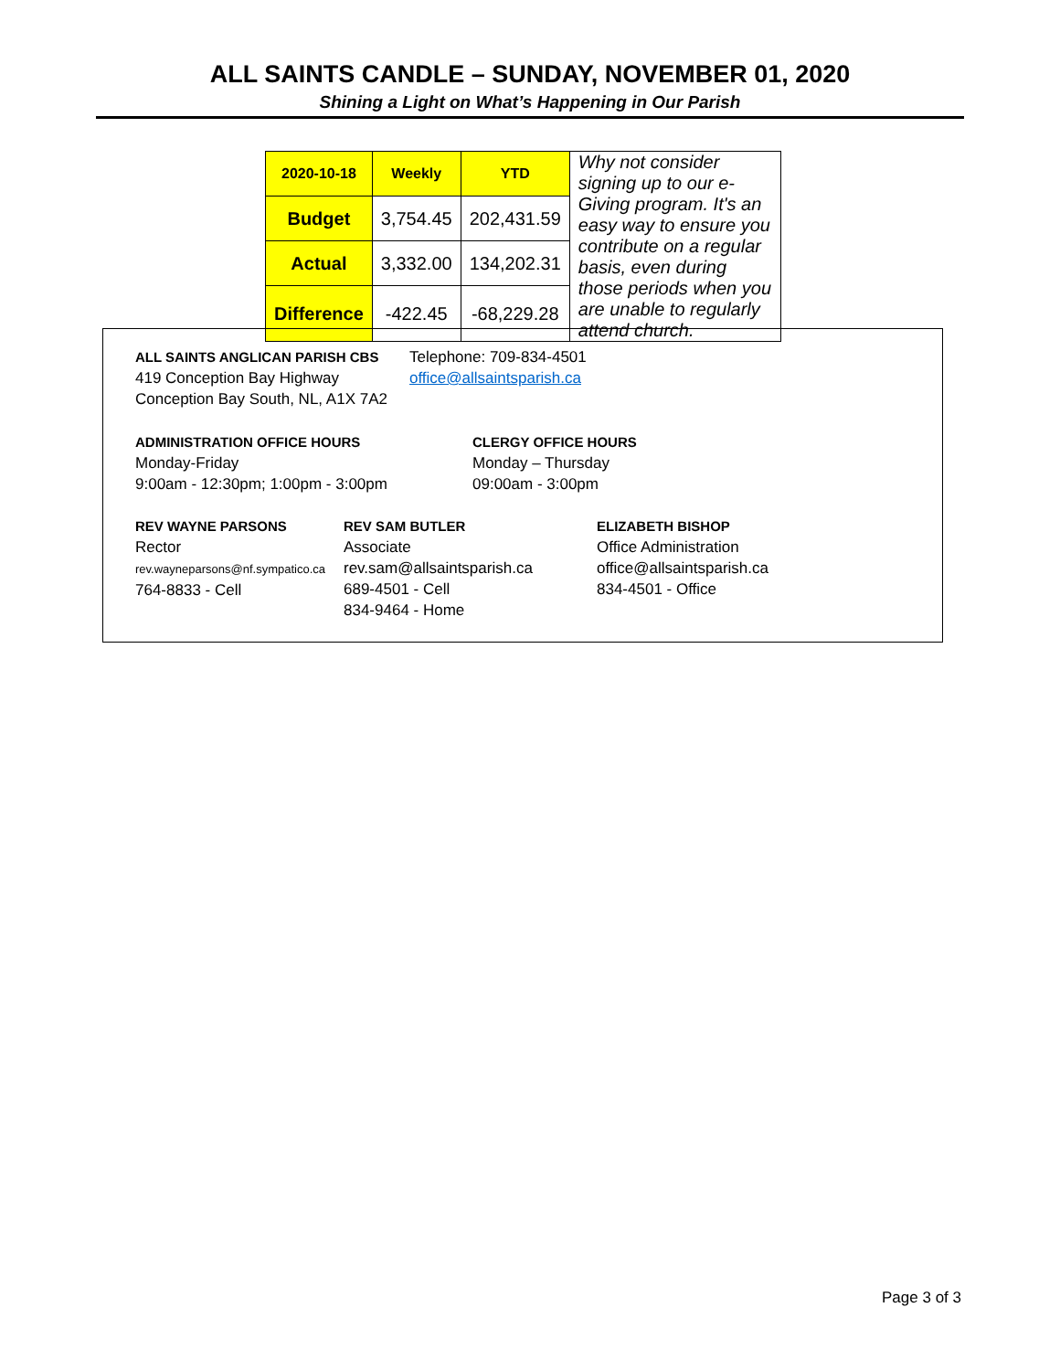ALL SAINTS CANDLE – SUNDAY, NOVEMBER 01, 2020
Shining a Light on What’s Happening in Our Parish
| 2020-10-18 | Weekly | YTD | Why not consider signing up to our e-Giving program. It's an easy way to ensure you contribute on a regular basis, even during those periods when you are unable to regularly attend church. |
| Budget | 3,754.45 | 202,431.59 | |
| Actual | 3,332.00 | 134,202.31 | |
| Difference | -422.45 | -68,229.28 | |
ALL SAINTS ANGLICAN PARISH CBS
419 Conception Bay Highway
Conception Bay South, NL, A1X 7A2
Telephone: 709-834-4501
office@allsaintsparish.ca
ADMINISTRATION OFFICE HOURS
Monday-Friday
9:00am - 12:30pm; 1:00pm - 3:00pm
CLERGY OFFICE HOURS
Monday – Thursday
09:00am - 3:00pm
REV WAYNE PARSONS
Rector
rev.wayneparsons@nf.sympatico.ca
764-8833 - Cell
REV SAM BUTLER
Associate
rev.sam@allsaintsparish.ca
689-4501 - Cell
834-9464 - Home
ELIZABETH BISHOP
Office Administration
office@allsaintsparish.ca
834-4501 - Office
Page 3 of 3